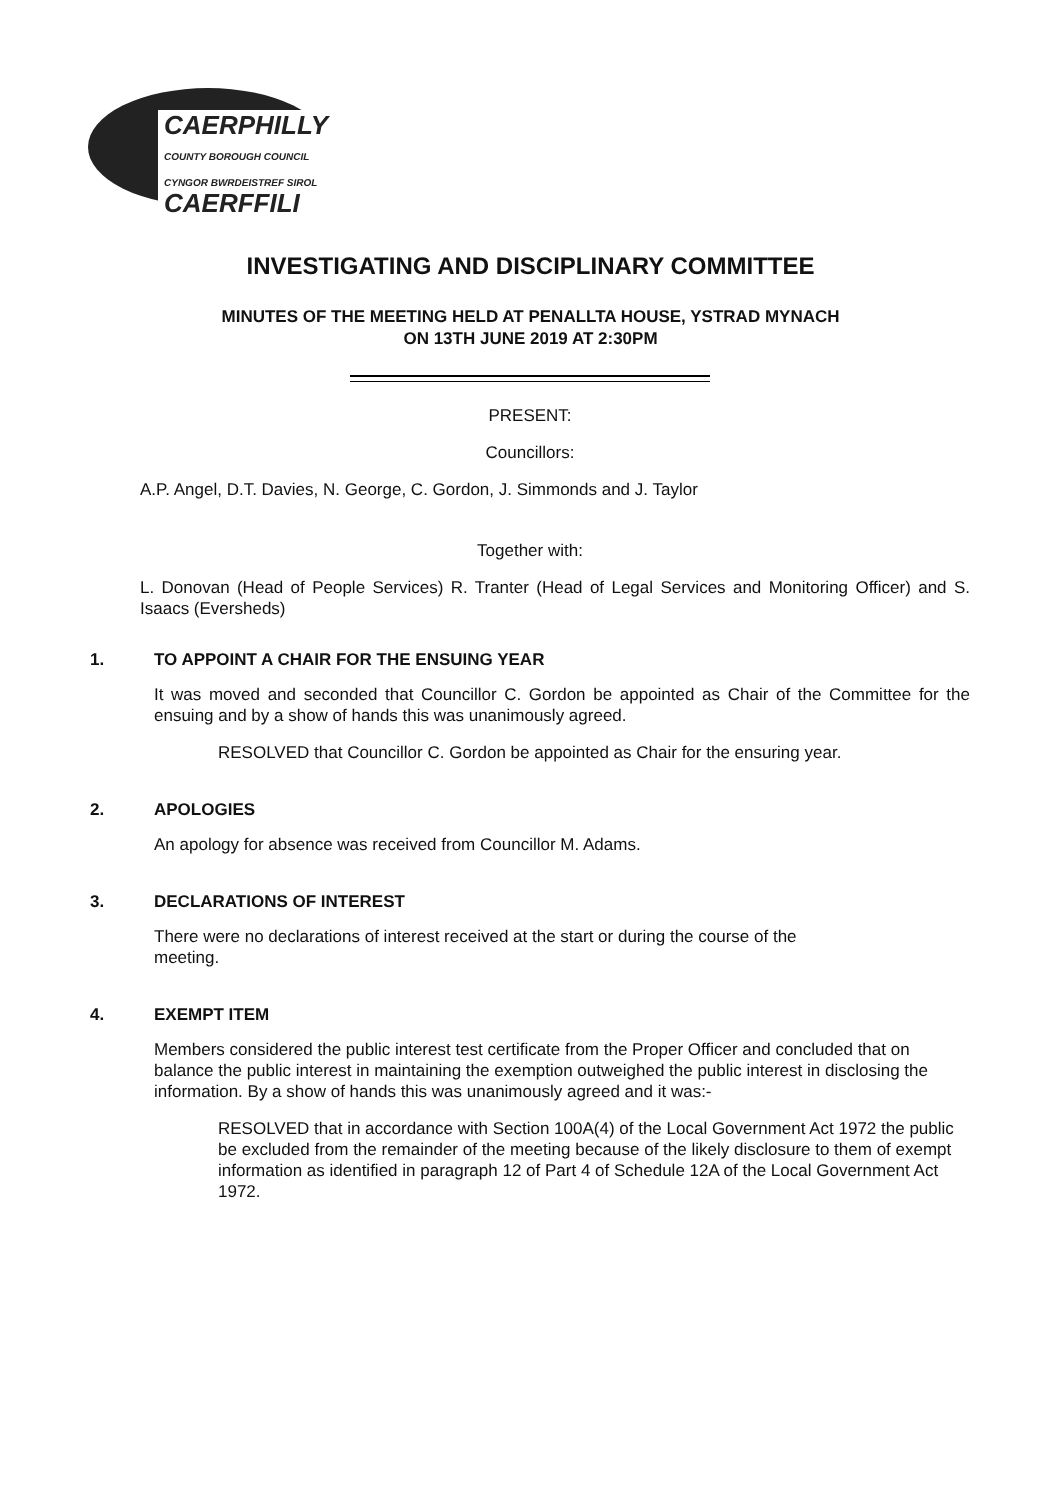CAERPHILLY
COUNTY BOROUGH COUNCIL
CYNGOR BWRDEISTREF SIROL
CAERFFILI
INVESTIGATING AND DISCIPLINARY COMMITTEE
MINUTES OF THE MEETING HELD AT PENALLTA HOUSE, YSTRAD MYNACH
ON 13TH JUNE 2019 AT 2:30PM
PRESENT:
Councillors:
A.P. Angel, D.T. Davies, N. George, C. Gordon, J. Simmonds and J. Taylor
Together with:
L. Donovan (Head of People Services) R. Tranter (Head of Legal Services and Monitoring Officer) and S. Isaacs (Eversheds)
1. TO APPOINT A CHAIR FOR THE ENSUING YEAR
It was moved and seconded that Councillor C. Gordon be appointed as Chair of the Committee for the ensuing and by a show of hands this was unanimously agreed.
RESOLVED that Councillor C. Gordon be appointed as Chair for the ensuring year.
2. APOLOGIES
An apology for absence was received from Councillor M. Adams.
3. DECLARATIONS OF INTEREST
There were no declarations of interest received at the start or during the course of the
meeting.
4. EXEMPT ITEM
Members considered the public interest test certificate from the Proper Officer and concluded that on balance the public interest in maintaining the exemption outweighed the public interest in disclosing the information. By a show of hands this was unanimously agreed and it was:-
RESOLVED that in accordance with Section 100A(4) of the Local Government Act 1972 the public be excluded from the remainder of the meeting because of the likely disclosure to them of exempt information as identified in paragraph 12 of Part 4 of Schedule 12A of the Local Government Act 1972.